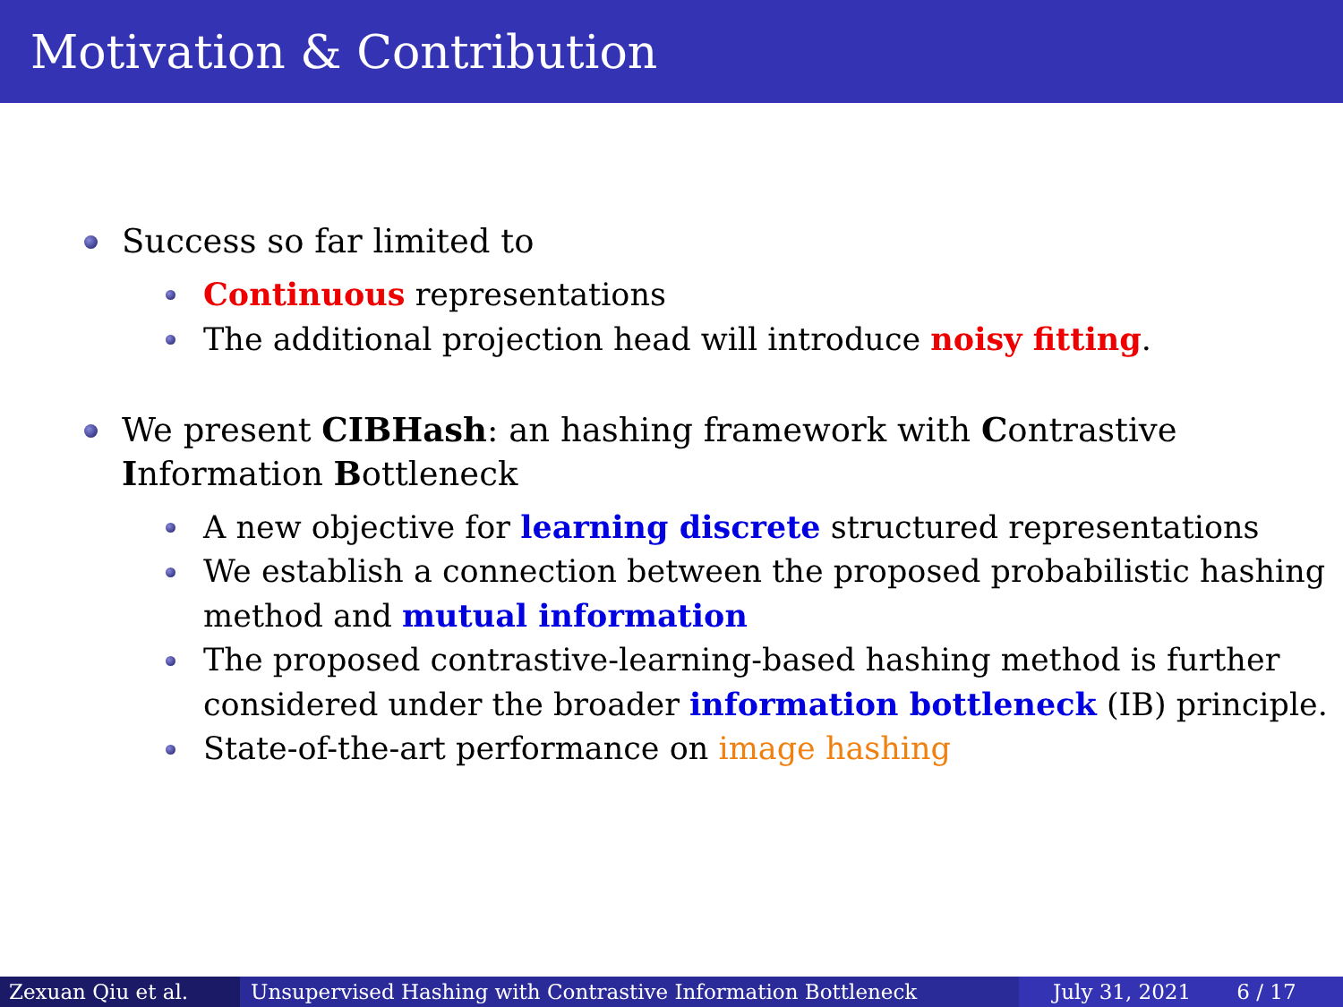Motivation & Contribution
Success so far limited to
Continuous representations
The additional projection head will introduce noisy fitting.
We present CIBHash: an hashing framework with Contrastive Information Bottleneck
A new objective for learning discrete structured representations
We establish a connection between the proposed probabilistic hashing method and mutual information
The proposed contrastive-learning-based hashing method is further considered under the broader information bottleneck (IB) principle.
State-of-the-art performance on image hashing
Zexuan Qiu et al. Unsupervised Hashing with Contrastive Information Bottleneck July 31, 2021 6 / 17